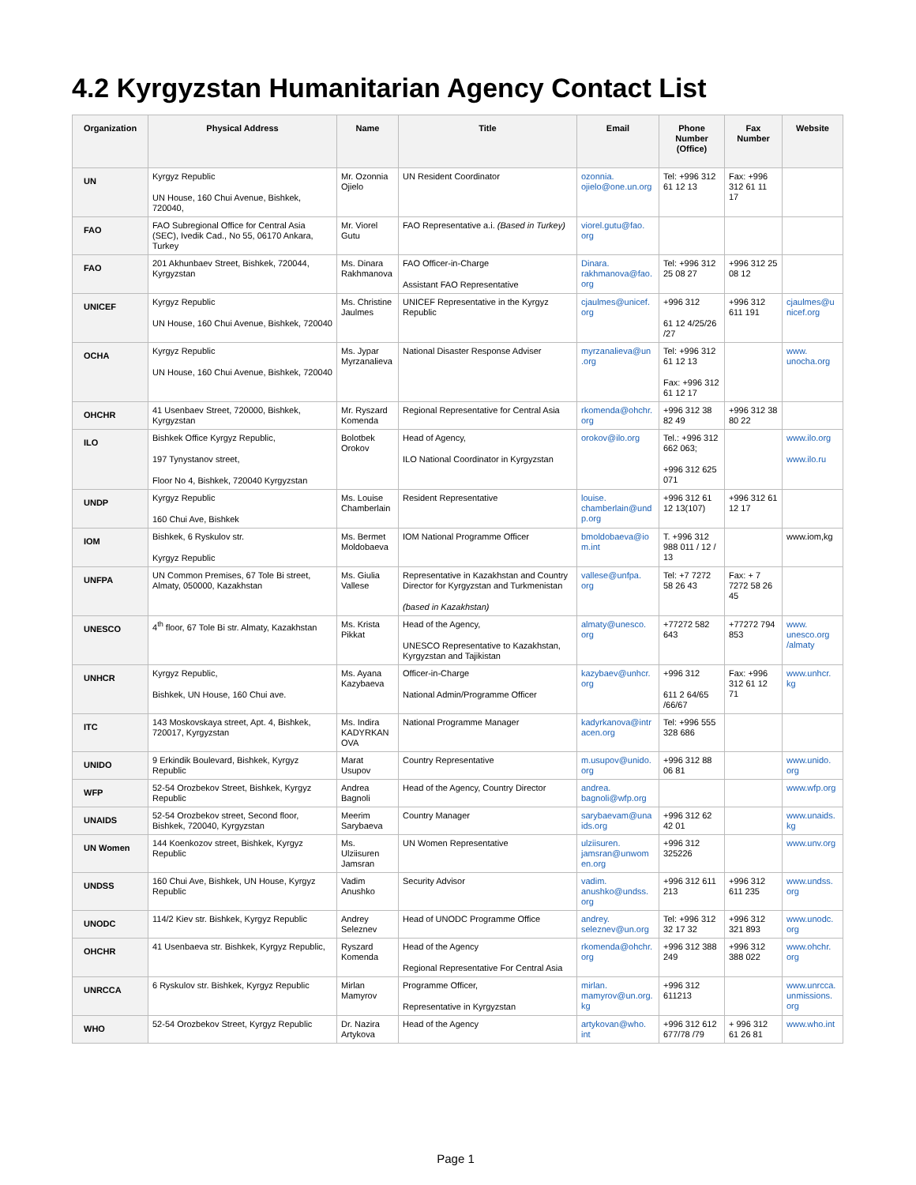4.2 Kyrgyzstan Humanitarian Agency Contact List
| Organization | Physical Address | Name | Title | Email | Phone Number (Office) | Fax Number | Website |
| --- | --- | --- | --- | --- | --- | --- | --- |
| UN | Kyrgyz Republic UN House, 160 Chui Avenue, Bishkek, 720040, | Mr. Ozonnia Ojielo | UN Resident Coordinator | ozonnia. ojielo@one.un.org | Tel: +996 312 61 12 13 | Fax: +996 312 61 11 17 | |
| FAO | FAO Subregional Office for Central Asia (SEC), Ivedik Cad., No 55, 06170 Ankara, Turkey | Mr. Viorel Gutu | FAO Representative a.i. (Based in Turkey) | viorel.gutu@fao. org | | | |
| FAO | 201 Akhunbaev Street, Bishkek, 720044, Kyrgyzstan | Ms. Dinara Rakhmanova | FAO Officer-in-Charge Assistant FAO Representative | Dinara. rakhmanova@fao. org | Tel: +996 312 25 08 27 | +996 312 25 08 12 | |
| UNICEF | Kyrgyz Republic UN House, 160 Chui Avenue, Bishkek, 720040 | Ms. Christine Jaulmes | UNICEF Representative in the Kyrgyz Republic | cjaulmes@unicef. org | +996 312 61 12 4/25/26 /27 | +996 312 611 191 | cjaulmes@u nicef.org |
| OCHA | Kyrgyz Republic UN House, 160 Chui Avenue, Bishkek, 720040 | Ms. Jypar Myrzanalieva | National Disaster Response Adviser | myrzanalieva@un .org | Tel: +996 312 61 12 13 Fax: +996 312 61 12 17 | | www. unocha.org |
| OHCHR | 41 Usenbaev Street, 720000, Bishkek, Kyrgyzstan | Mr. Ryszard Komenda | Regional Representative for Central Asia | rkomenda@ohchr. org | +996 312 38 82 49 | +996 312 38 80 22 | |
| ILO | Bishkek Office Kyrgyz Republic, 197 Tynystanov street, Floor No 4, Bishkek, 720040 Kyrgyzstan | Bolotbek Orokov | Head of Agency, ILO National Coordinator in Kyrgyzstan | orokov@ilo.org | Tel.: +996 312 662 063; +996 312 625 071 | | www.ilo.org www.ilo.ru |
| UNDP | Kyrgyz Republic 160 Chui Ave, Bishkek | Ms. Louise Chamberlain | Resident Representative | louise. chamberlain@und p.org | +996 312 61 12 13(107) | +996 312 61 12 17 | |
| IOM | Bishkek, 6 Ryskulov str. Kyrgyz Republic | Ms. Bermet Moldobaeva | IOM National Programme Officer | bmoldobaeva@io m.int | T. +996 312 988 011 / 12 / 13 | | www.iom,kg |
| UNFPA | UN Common Premises, 67 Tole Bi street, Almaty, 050000, Kazakhstan | Ms. Giulia Vallese | Representative in Kazakhstan and Country Director for Kyrgyzstan and Turkmenistan (based in Kazakhstan) | vallese@unfpa. org | Tel: +7 7272 58 26 43 | Fax: + 7 7272 58 26 45 | |
| UNESCO | 4<sup>th</sup> floor, 67 Tole Bi str. Almaty, Kazakhstan | Ms. Krista Pikkat | Head of the Agency, UNESCO Representative to Kazakhstan, Kyrgyzstan and Tajikistan | almaty@unesco. org | +77272 582 643 | +77272 794 853 | www. unesco.org /almaty |
| UNHCR | Kyrgyz Republic, Bishkek, UN House, 160 Chui ave. | Ms. Ayana Kazybaeva | Officer-in-Charge National Admin/Programme Officer | kazybaev@unhcr. org | +996 312 611 2 64/65 /66/67 | Fax: +996 312 61 12 71 | www.unhcr. kg |
| ITC | 143 Moskovskaya street, Apt. 4, Bishkek, 720017, Kyrgyzstan | Ms. Indira KADYRKAN OVA | National Programme Manager | kadyrkanova@intr acen.org | Tel: +996 555 328 686 | | |
| UNIDO | 9 Erkindik Boulevard, Bishkek, Kyrgyz Republic | Marat Usupov | Country Representative | m.usupov@unido. org | +996 312 88 06 81 | | www.unido. org |
| WFP | 52-54 Orozbekov Street, Bishkek, Kyrgyz Republic | Andrea Bagnoli | Head of the Agency, Country Director | andrea. bagnoli@wfp.org | | | www.wfp.org |
| UNAIDS | 52-54 Orozbekov street, Second floor, Bishkek, 720040, Kyrgyzstan | Meerim Sarybaeva | Country Manager | sarybaevam@una ids.org | +996 312 62 42 01 | | www.unaids. kg |
| UN Women | 144 Koenkozov street, Bishkek, Kyrgyz Republic | Ms. Ulziisuren Jamsran | UN Women Representative | ulziisuren. jamsran@unwom en.org | +996 312 325226 | | www.unv.org |
| UNDSS | 160 Chui Ave, Bishkek, UN House, Kyrgyz Republic | Vadim Anushko | Security Advisor | vadim. anushko@undss. org | +996 312 611 213 | +996 312 611 235 | www.undss. org |
| UNODC | 114/2 Kiev str. Bishkek, Kyrgyz Republic | Andrey Seleznev | Head of UNODC Programme Office | andrey. seleznev@un.org | Tel: +996 312 32 17 32 | +996 312 321 893 | www.unodc. org |
| OHCHR | 41 Usenbaeva str. Bishkek, Kyrgyz Republic, | Ryszard Komenda | Head of the Agency Regional Representative For Central Asia | rkomenda@ohchr. org | +996 312 388 249 | +996 312 388 022 | www.ohchr. org |
| UNRCCA | 6 Ryskulov str. Bishkek, Kyrgyz Republic | Mirlan Mamyrov | Programme Officer, Representative in Kyrgyzstan | mirlan. mamyrov@un.org. kg | +996 312 611213 | | www.unrcca. unmissions. org |
| WHO | 52-54 Orozbekov Street, Kyrgyz Republic | Dr. Nazira Artykova | Head of the Agency | artykovan@who. int | +996 312 612 677/78 /79 | + 996 312 61 26 81 | www.who.int |
Page 1